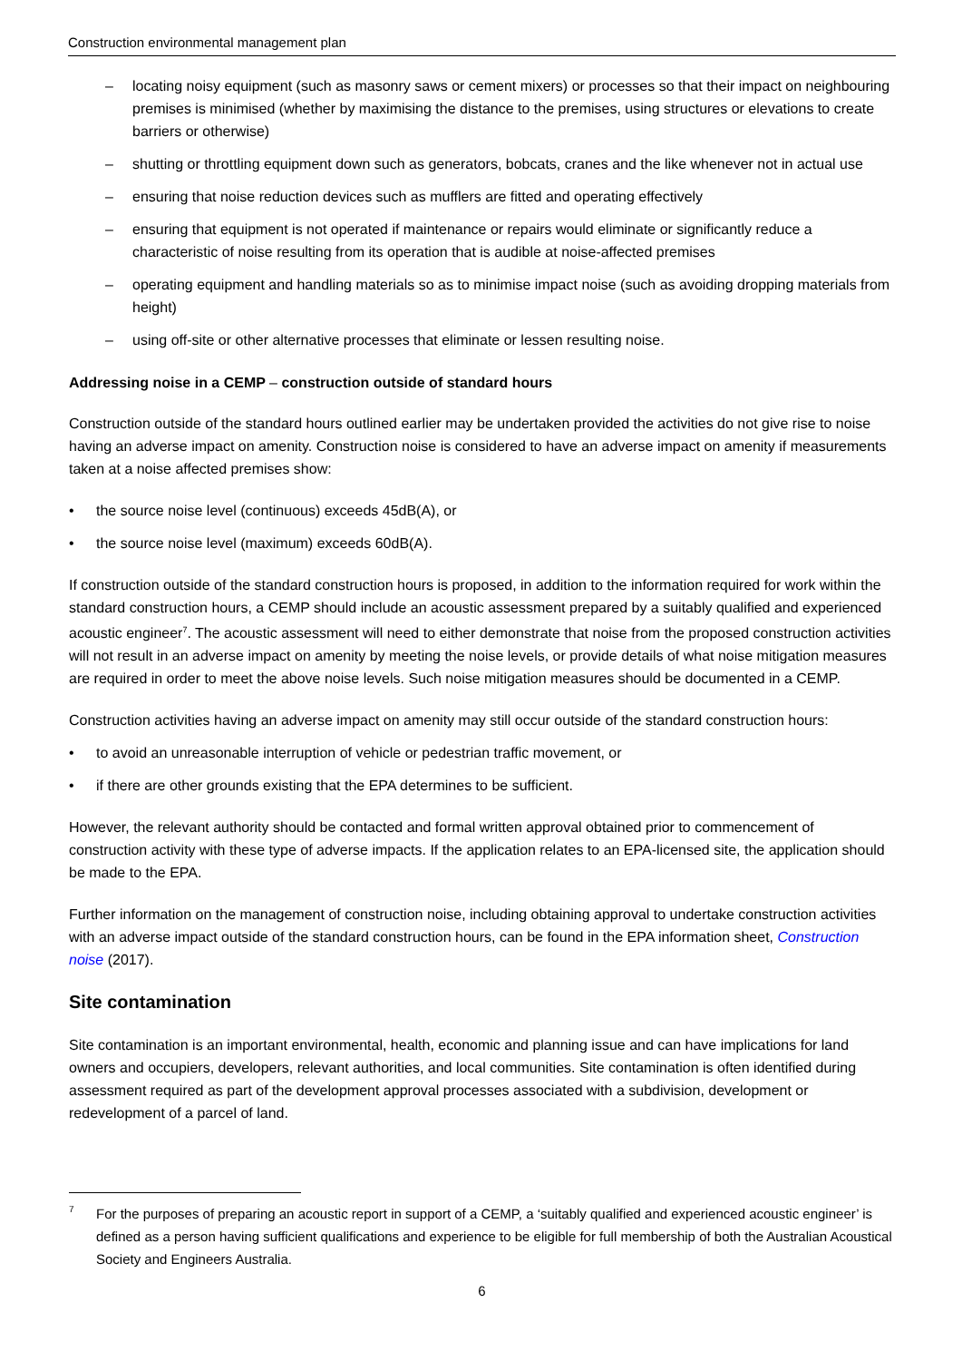Construction environmental management plan
– locating noisy equipment (such as masonry saws or cement mixers) or processes so that their impact on neighbouring premises is minimised (whether by maximising the distance to the premises, using structures or elevations to create barriers or otherwise)
– shutting or throttling equipment down such as generators, bobcats, cranes and the like whenever not in actual use
– ensuring that noise reduction devices such as mufflers are fitted and operating effectively
– ensuring that equipment is not operated if maintenance or repairs would eliminate or significantly reduce a characteristic of noise resulting from its operation that is audible at noise-affected premises
– operating equipment and handling materials so as to minimise impact noise (such as avoiding dropping materials from height)
– using off-site or other alternative processes that eliminate or lessen resulting noise.
Addressing noise in a CEMP – construction outside of standard hours
Construction outside of the standard hours outlined earlier may be undertaken provided the activities do not give rise to noise having an adverse impact on amenity. Construction noise is considered to have an adverse impact on amenity if measurements taken at a noise affected premises show:
• the source noise level (continuous) exceeds 45dB(A), or
• the source noise level (maximum) exceeds 60dB(A).
If construction outside of the standard construction hours is proposed, in addition to the information required for work within the standard construction hours, a CEMP should include an acoustic assessment prepared by a suitably qualified and experienced acoustic engineer<sup>7</sup>. The acoustic assessment will need to either demonstrate that noise from the proposed construction activities will not result in an adverse impact on amenity by meeting the noise levels, or provide details of what noise mitigation measures are required in order to meet the above noise levels. Such noise mitigation measures should be documented in a CEMP.
Construction activities having an adverse impact on amenity may still occur outside of the standard construction hours:
• to avoid an unreasonable interruption of vehicle or pedestrian traffic movement, or
• if there are other grounds existing that the EPA determines to be sufficient.
However, the relevant authority should be contacted and formal written approval obtained prior to commencement of construction activity with these type of adverse impacts. If the application relates to an EPA-licensed site, the application should be made to the EPA.
Further information on the management of construction noise, including obtaining approval to undertake construction activities with an adverse impact outside of the standard construction hours, can be found in the EPA information sheet, Construction noise (2017).
Site contamination
Site contamination is an important environmental, health, economic and planning issue and can have implications for land owners and occupiers, developers, relevant authorities, and local communities. Site contamination is often identified during assessment required as part of the development approval processes associated with a subdivision, development or redevelopment of a parcel of land.
7 For the purposes of preparing an acoustic report in support of a CEMP, a ‘suitably qualified and experienced acoustic engineer’ is defined as a person having sufficient qualifications and experience to be eligible for full membership of both the Australian Acoustical Society and Engineers Australia.
6